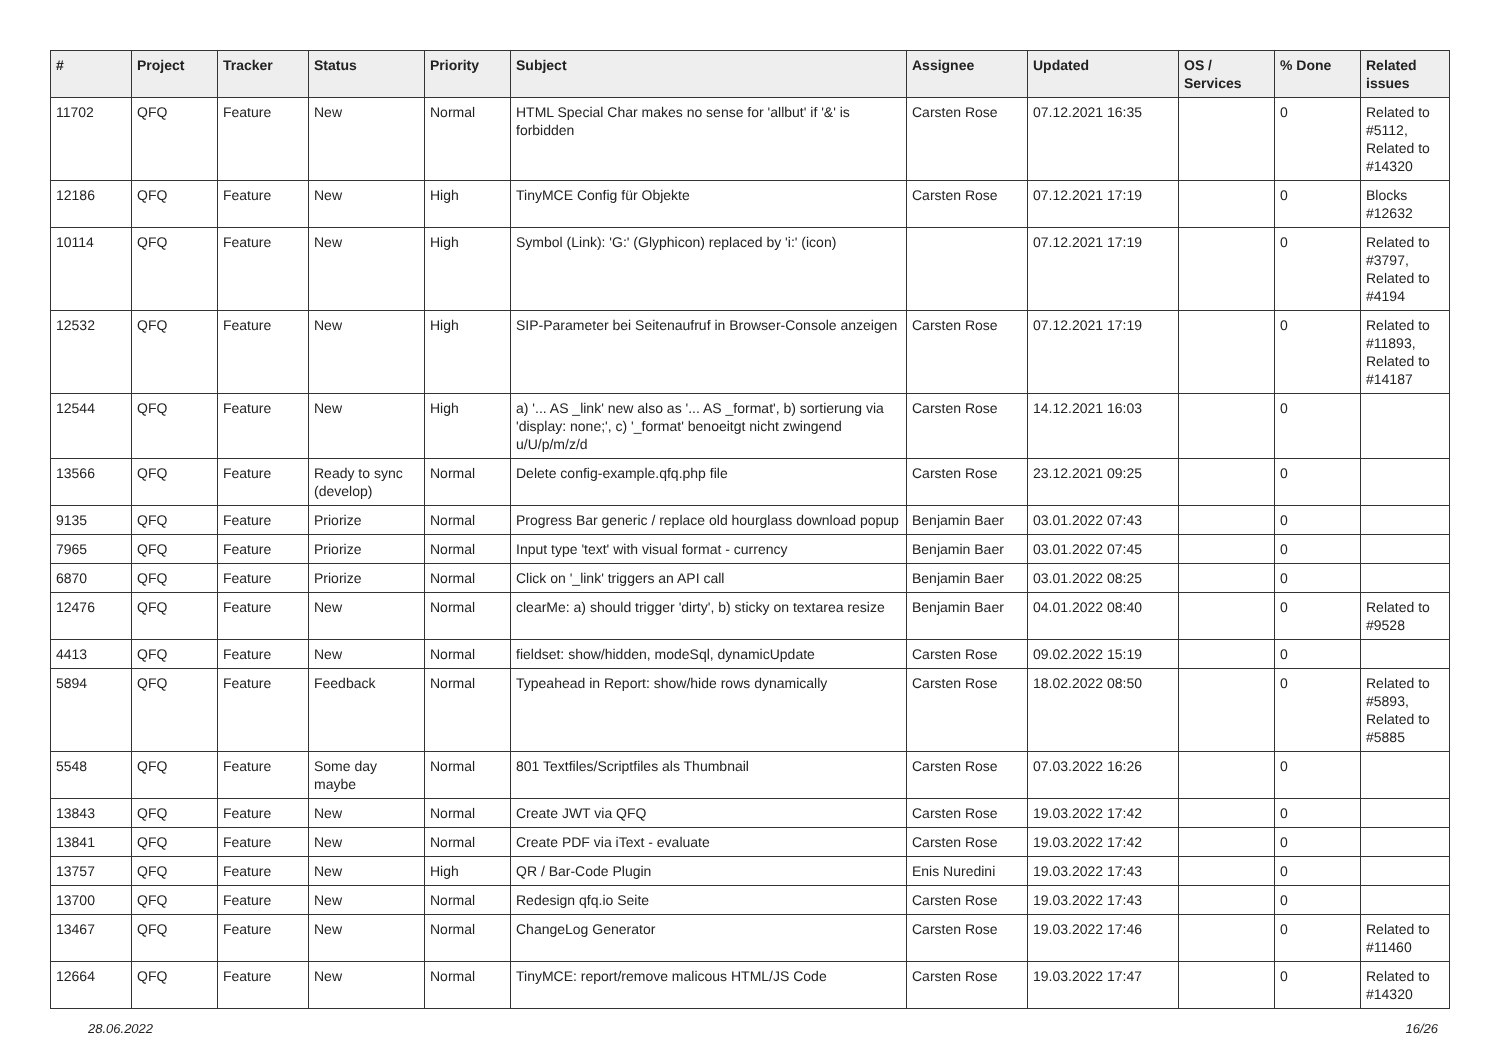| # | Project | Tracker | Status | Priority | Subject | Assignee | Updated | OS / Services | % Done | Related issues |
| --- | --- | --- | --- | --- | --- | --- | --- | --- | --- | --- |
| 11702 | QFQ | Feature | New | Normal | HTML Special Char makes no sense for 'allbut' if '&' is forbidden | Carsten Rose | 07.12.2021 16:35 | | 0 | Related to #5112, Related to #14320 |
| 12186 | QFQ | Feature | New | High | TinyMCE Config für Objekte | Carsten Rose | 07.12.2021 17:19 | | 0 | Blocks #12632 |
| 10114 | QFQ | Feature | New | High | Symbol (Link): 'G:' (Glyphicon) replaced by 'i:' (icon) | | 07.12.2021 17:19 | | 0 | Related to #3797, Related to #4194 |
| 12532 | QFQ | Feature | New | High | SIP-Parameter bei Seitenaufruf in Browser-Console anzeigen | Carsten Rose | 07.12.2021 17:19 | | 0 | Related to #11893, Related to #14187 |
| 12544 | QFQ | Feature | New | High | a) '... AS _link' new also as '... AS _format', b) sortierung via 'display: none;', c) '_format' benoeitgt nicht zwingend u/U/p/m/z/d | Carsten Rose | 14.12.2021 16:03 | | 0 | |
| 13566 | QFQ | Feature | Ready to sync (develop) | Normal | Delete config-example.qfq.php file | Carsten Rose | 23.12.2021 09:25 | | 0 | |
| 9135 | QFQ | Feature | Priorize | Normal | Progress Bar generic / replace old hourglass download popup | Benjamin Baer | 03.01.2022 07:43 | | 0 | |
| 7965 | QFQ | Feature | Priorize | Normal | Input type 'text' with visual format - currency | Benjamin Baer | 03.01.2022 07:45 | | 0 | |
| 6870 | QFQ | Feature | Priorize | Normal | Click on '_link' triggers an API call | Benjamin Baer | 03.01.2022 08:25 | | 0 | |
| 12476 | QFQ | Feature | New | Normal | clearMe: a) should trigger 'dirty', b) sticky on textarea resize | Benjamin Baer | 04.01.2022 08:40 | | 0 | Related to #9528 |
| 4413 | QFQ | Feature | New | Normal | fieldset: show/hidden, modeSql, dynamicUpdate | Carsten Rose | 09.02.2022 15:19 | | 0 | |
| 5894 | QFQ | Feature | Feedback | Normal | Typeahead in Report: show/hide rows dynamically | Carsten Rose | 18.02.2022 08:50 | | 0 | Related to #5893, Related to #5885 |
| 5548 | QFQ | Feature | Some day maybe | Normal | 801 Textfiles/Scriptfiles als Thumbnail | Carsten Rose | 07.03.2022 16:26 | | 0 | |
| 13843 | QFQ | Feature | New | Normal | Create JWT via QFQ | Carsten Rose | 19.03.2022 17:42 | | 0 | |
| 13841 | QFQ | Feature | New | Normal | Create PDF via iText - evaluate | Carsten Rose | 19.03.2022 17:42 | | 0 | |
| 13757 | QFQ | Feature | New | High | QR / Bar-Code Plugin | Enis Nuredini | 19.03.2022 17:43 | | 0 | |
| 13700 | QFQ | Feature | New | Normal | Redesign qfq.io Seite | Carsten Rose | 19.03.2022 17:43 | | 0 | |
| 13467 | QFQ | Feature | New | Normal | ChangeLog Generator | Carsten Rose | 19.03.2022 17:46 | | 0 | Related to #11460 |
| 12664 | QFQ | Feature | New | Normal | TinyMCE: report/remove malicous HTML/JS Code | Carsten Rose | 19.03.2022 17:47 | | 0 | Related to #14320 |
28.06.2022 16/26